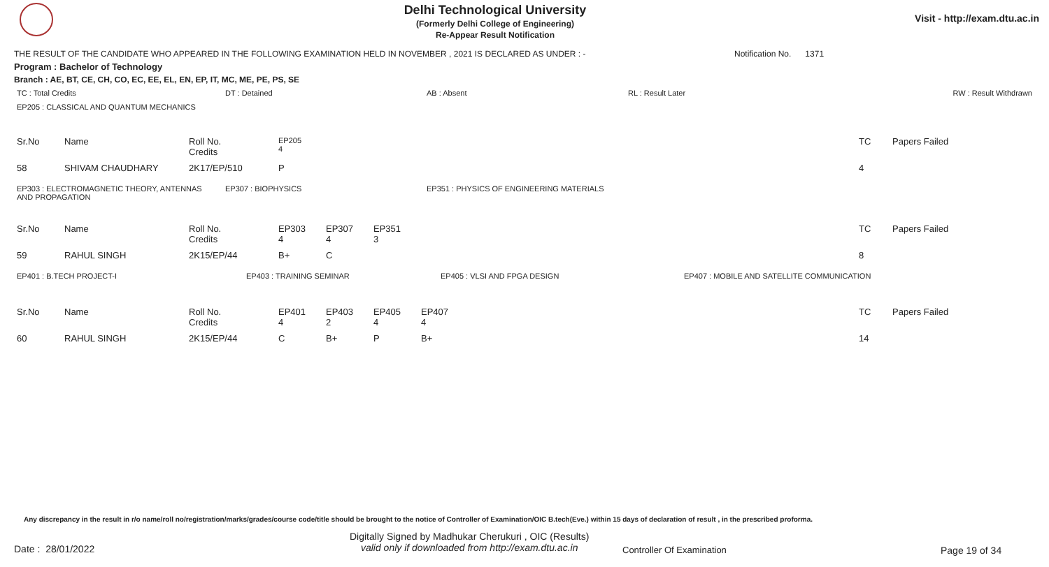Delhi Technological University
(Formerly Delhi College of Engineering)
Re-Appear Result Notification
Visit - http://exam.dtu.ac.in
THE RESULT OF THE CANDIDATE WHO APPEARED IN THE FOLLOWING EXAMINATION HELD IN NOVEMBER , 2021 IS DECLARED AS UNDER : - Notification No. 1371
Program : Bachelor of Technology
Branch : AE, BT, CE, CH, CO, EC, EE, EL, EN, EP, IT, MC, ME, PE, PS, SE
| TC : Total Credits | DT : Detained | AB : Absent | RL : Result Later | RW : Result Withdrawn |
| EP205 : CLASSICAL AND QUANTUM MECHANICS |
| Sr.No | Name | Roll No. Credits | EP205 4 | | TC | Papers Failed |
| 58 | SHIVAM CHAUDHARY | 2K17/EP/510 | P | | 4 | |
| EP303 : ELECTROMAGNETIC THEORY, ANTENNAS AND PROPAGATION | EP307 : BIOPHYSICS | EP351 : PHYSICS OF ENGINEERING MATERIALS |
| Sr.No | Name | Roll No. Credits | EP303 4 | EP307 4 | EP351 3 | | TC | Papers Failed |
| 59 | RAHUL SINGH | 2K15/EP/44 | B+ | C | | | 8 | |
| EP401 : B.TECH PROJECT-I | EP403 : TRAINING SEMINAR | EP405 : VLSI AND FPGA DESIGN | EP407 : MOBILE AND SATELLITE COMMUNICATION |
| Sr.No | Name | Roll No. Credits | EP401 4 | EP403 2 | EP405 4 | EP407 4 | TC | Papers Failed |
| 60 | RAHUL SINGH | 2K15/EP/44 | C | B+ | P | B+ | 14 | |
Any discrepancy in the result in r/o name/roll no/registration/marks/grades/course code/title should be brought to the notice of Controller of Examination/OIC B.tech(Eve.) within 15 days of declaration of result , in the prescribed proforma.
Date : 28/01/2022
Digitally Signed by Madhukar Cherukuri , OIC (Results)
valid only if downloaded from http://exam.dtu.ac.in
Controller Of Examination Page 19 of 34